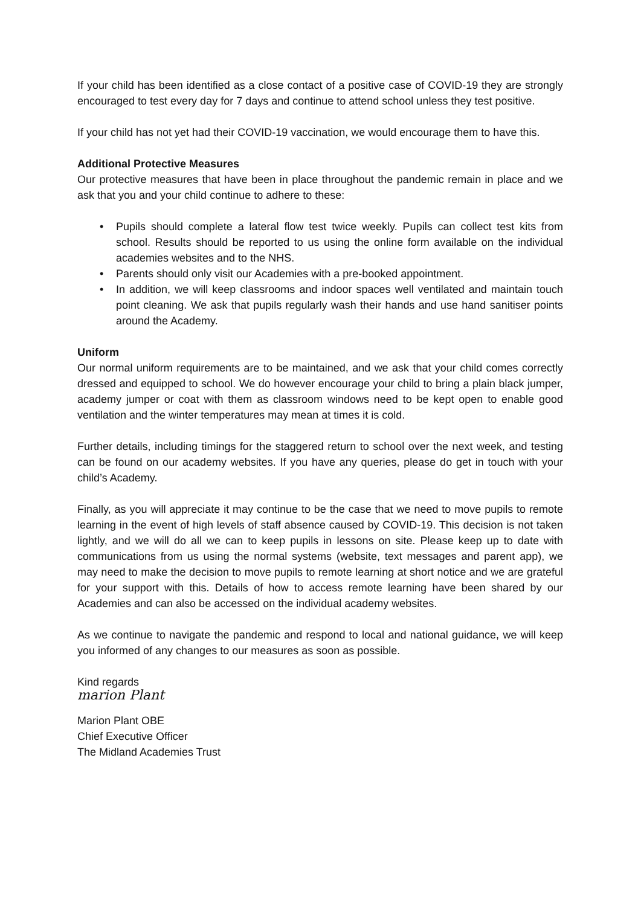If your child has been identified as a close contact of a positive case of COVID-19 they are strongly encouraged to test every day for 7 days and continue to attend school unless they test positive.
If your child has not yet had their COVID-19 vaccination, we would encourage them to have this.
Additional Protective Measures
Our protective measures that have been in place throughout the pandemic remain in place and we ask that you and your child continue to adhere to these:
• Pupils should complete a lateral flow test twice weekly. Pupils can collect test kits from school. Results should be reported to us using the online form available on the individual academies websites and to the NHS.
• Parents should only visit our Academies with a pre-booked appointment.
• In addition, we will keep classrooms and indoor spaces well ventilated and maintain touch point cleaning. We ask that pupils regularly wash their hands and use hand sanitiser points around the Academy.
Uniform
Our normal uniform requirements are to be maintained, and we ask that your child comes correctly dressed and equipped to school. We do however encourage your child to bring a plain black jumper, academy jumper or coat with them as classroom windows need to be kept open to enable good ventilation and the winter temperatures may mean at times it is cold.
Further details, including timings for the staggered return to school over the next week, and testing can be found on our academy websites. If you have any queries, please do get in touch with your child’s Academy.
Finally, as you will appreciate it may continue to be the case that we need to move pupils to remote learning in the event of high levels of staff absence caused by COVID-19. This decision is not taken lightly, and we will do all we can to keep pupils in lessons on site. Please keep up to date with communications from us using the normal systems (website, text messages and parent app), we may need to make the decision to move pupils to remote learning at short notice and we are grateful for your support with this. Details of how to access remote learning have been shared by our Academies and can also be accessed on the individual academy websites.
As we continue to navigate the pandemic and respond to local and national guidance, we will keep you informed of any changes to our measures as soon as possible.
Kind regards
marion Plant
Marion Plant OBE
Chief Executive Officer
The Midland Academies Trust